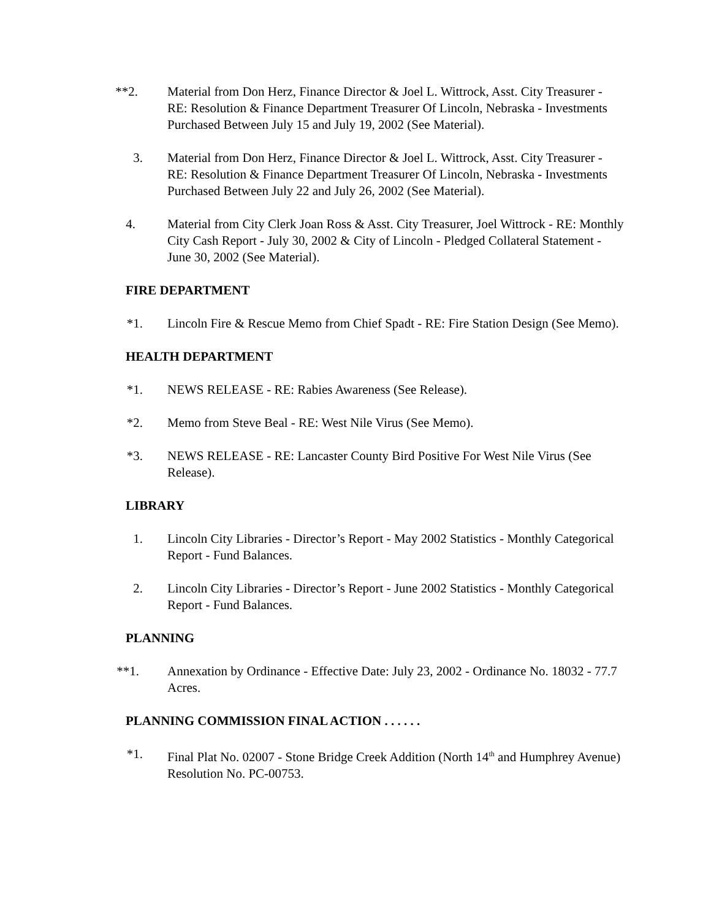**2. Material from Don Herz, Finance Director & Joel L. Wittrock, Asst. City Treasurer - RE: Resolution & Finance Department Treasurer Of Lincoln, Nebraska - Investments Purchased Between July 15 and July 19, 2002 (See Material).
3. Material from Don Herz, Finance Director & Joel L. Wittrock, Asst. City Treasurer - RE: Resolution & Finance Department Treasurer Of Lincoln, Nebraska - Investments Purchased Between July 22 and July 26, 2002 (See Material).
4. Material from City Clerk Joan Ross & Asst. City Treasurer, Joel Wittrock - RE: Monthly City Cash Report - July 30, 2002 & City of Lincoln - Pledged Collateral Statement - June 30, 2002 (See Material).
FIRE DEPARTMENT
*1. Lincoln Fire & Rescue Memo from Chief Spadt - RE: Fire Station Design (See Memo).
HEALTH DEPARTMENT
*1. NEWS RELEASE - RE: Rabies Awareness (See Release).
*2. Memo from Steve Beal - RE: West Nile Virus (See Memo).
*3. NEWS RELEASE - RE: Lancaster County Bird Positive For West Nile Virus (See Release).
LIBRARY
1. Lincoln City Libraries - Director’s Report - May 2002 Statistics - Monthly Categorical Report - Fund Balances.
2. Lincoln City Libraries - Director’s Report - June 2002 Statistics - Monthly Categorical Report - Fund Balances.
PLANNING
**1. Annexation by Ordinance - Effective Date: July 23, 2002 - Ordinance No. 18032 - 77.7 Acres.
PLANNING COMMISSION FINAL ACTION . . . . . .
*1. Final Plat No. 02007 - Stone Bridge Creek Addition (North 14<sup>th</sup> and Humphrey Avenue) Resolution No. PC-00753.